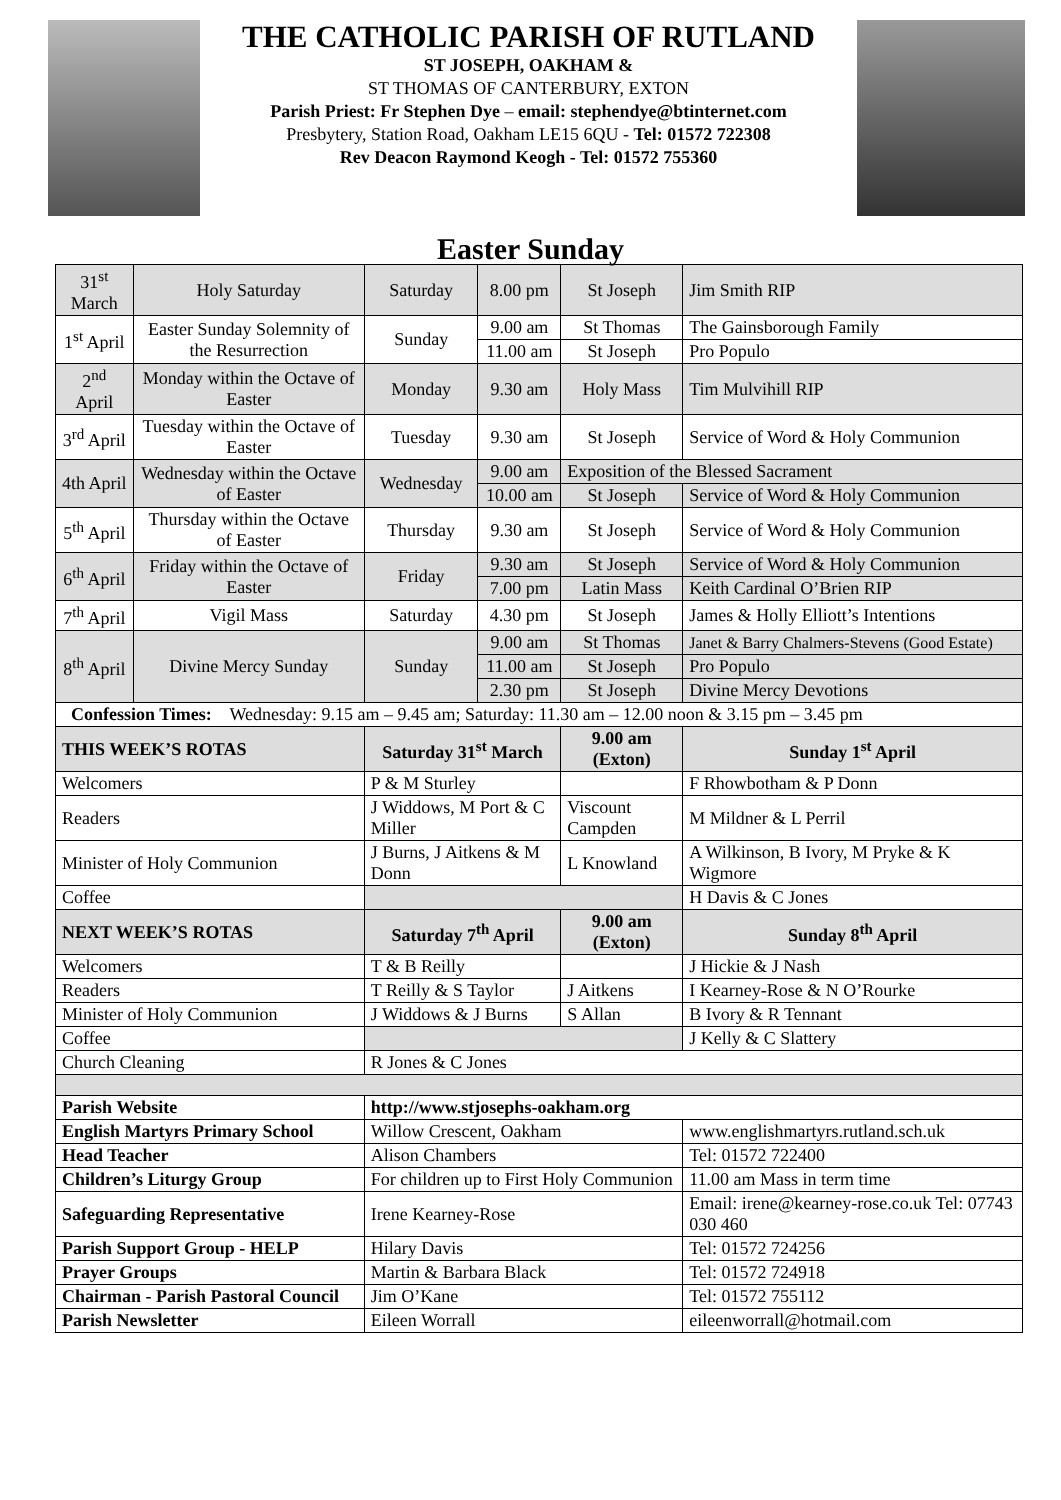THE CATHOLIC PARISH OF RUTLAND
ST JOSEPH, OAKHAM &
ST THOMAS OF CANTERBURY, EXTON
Parish Priest: Fr Stephen Dye – email: stephendye@btinternet.com
Presbytery, Station Road, Oakham LE15 6QU - Tel: 01572 722308
Rev Deacon Raymond Keogh - Tel: 01572 755360
Easter Sunday
| 31<sup>st</sup> March | Holy Saturday | Saturday | 8.00 pm | St Joseph | Jim Smith RIP |
| 1<sup>st</sup> April | Easter Sunday Solemnity of the Resurrection | Sunday | 9.00 am | St Thomas | The Gainsborough Family |
| | | | 11.00 am | St Joseph | Pro Populo |
| 2<sup>nd</sup> April | Monday within the Octave of Easter | Monday | 9.30 am | Holy Mass | Tim Mulvihill RIP |
| 3<sup>rd</sup> April | Tuesday within the Octave of Easter | Tuesday | 9.30 am | St Joseph | Service of Word & Holy Communion |
| 4th April | Wednesday within the Octave of Easter | Wednesday | 9.00 am | Exposition of the Blessed Sacrament | |
| | | | 10.00 am | St Joseph | Service of Word & Holy Communion |
| 5<sup>th</sup> April | Thursday within the Octave of Easter | Thursday | 9.30 am | St Joseph | Service of Word & Holy Communion |
| 6<sup>th</sup> April | Friday within the Octave of Easter | Friday | 9.30 am | St Joseph | Service of Word & Holy Communion |
| | | | 7.00 pm | Latin Mass | Keith Cardinal O’Brien RIP |
| 7<sup>th</sup> April | Vigil Mass | Saturday | 4.30 pm | St Joseph | James & Holly Elliott’s Intentions |
| 8<sup>th</sup> April | Divine Mercy Sunday | Sunday | 9.00 am | St Thomas | Janet & Barry Chalmers-Stevens (Good Estate) |
| | | | 11.00 am | St Joseph | Pro Populo |
| | | | 2.30 pm | St Joseph | Divine Mercy Devotions |
| Confession Times: Wednesday: 9.15 am – 9.45 am; Saturday: 11.30 am – 12.00 noon & 3.15 pm – 3.45 pm | | | | | |
| THIS WEEK’S ROTAS | | Saturday 31<sup>st</sup> March | | 9.00 am (Exton) | Sunday 1<sup>st</sup> April |
| Welcomers | | P & M Sturley | | | F Rhowbotham & P Donn |
| Readers | | J Widdows, M Port & C Miller | | Viscount Campden | M Mildner & L Perril |
| Minister of Holy Communion | | J Burns, J Aitkens & M Donn | | L Knowland | A Wilkinson, B Ivory, M Pryke & K Wigmore |
| Coffee | | | | | H Davis & C Jones |
| NEXT WEEK’S ROTAS | | Saturday 7<sup>th</sup> April | | 9.00 am (Exton) | Sunday 8<sup>th</sup> April |
| Welcomers | | T & B Reilly | | | J Hickie & J Nash |
| Readers | | T Reilly & S Taylor | | J Aitkens | I Kearney-Rose & N O’Rourke |
| Minister of Holy Communion | | J Widdows & J Burns | | S Allan | B Ivory & R Tennant |
| Coffee | | | | | J Kelly & C Slattery |
| Church Cleaning | | R Jones & C Jones | | | |
| Parish Website | | http://www.stjosephs-oakham.org | | | |
| English Martyrs Primary School | | Willow Crescent, Oakham | | | www.englishmartyrs.rutland.sch.uk |
| Head Teacher | | Alison Chambers | | | Tel: 01572 722400 |
| Children’s Liturgy Group | | For children up to First Holy Communion | | | 11.00 am Mass in term time |
| Safeguarding Representative | | Irene Kearney-Rose | | | Email: irene@kearney-rose.co.uk Tel: 07743 030 460 |
| Parish Support Group - HELP | | Hilary Davis | | | Tel: 01572 724256 |
| Prayer Groups | | Martin & Barbara Black | | | Tel: 01572 724918 |
| Chairman - Parish Pastoral Council | | Jim O’Kane | | | Tel: 01572 755112 |
| Parish Newsletter | | Eileen Worrall | | | eileenworrall@hotmail.com |